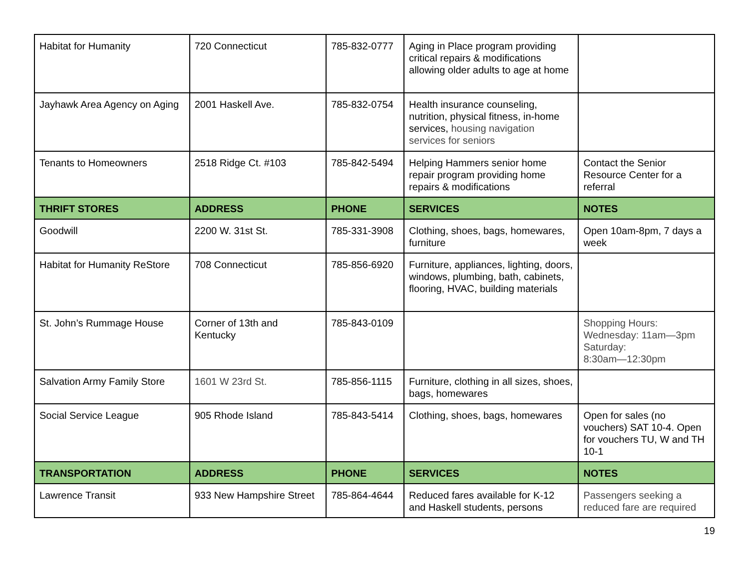| Habitat for Humanity | 720 Connecticut | 785-832-0777 | Aging in Place program providing critical repairs & modifications allowing older adults to age at home | |
| Jayhawk Area Agency on Aging | 2001 Haskell Ave. | 785-832-0754 | Health insurance counseling, nutrition, physical fitness, in-home services, housing navigation services for seniors | |
| Tenants to Homeowners | 2518 Ridge Ct. #103 | 785-842-5494 | Helping Hammers senior home repair program providing home repairs & modifications | Contact the Senior Resource Center for a referral |
| THRIFT STORES | ADDRESS | PHONE | SERVICES | NOTES |
| Goodwill | 2200 W. 31st St. | 785-331-3908 | Clothing, shoes, bags, homewares, furniture | Open 10am-8pm, 7 days a week |
| Habitat for Humanity ReStore | 708 Connecticut | 785-856-6920 | Furniture, appliances, lighting, doors, windows, plumbing, bath, cabinets, flooring, HVAC, building materials | |
| St. John’s Rummage House | Corner of 13th and Kentucky | 785-843-0109 | | Shopping Hours: Wednesday: 11am—3pm Saturday: 8:30am—12:30pm |
| Salvation Army Family Store | 1601 W 23rd St. | 785-856-1115 | Furniture, clothing in all sizes, shoes, bags, homewares | |
| Social Service League | 905 Rhode Island | 785-843-5414 | Clothing, shoes, bags, homewares | Open for sales (no vouchers) SAT 10-4. Open for vouchers TU, W and TH 10-1 |
| TRANSPORTATION | ADDRESS | PHONE | SERVICES | NOTES |
| Lawrence Transit | 933 New Hampshire Street | 785-864-4644 | Reduced fares available for K-12 and Haskell students, persons | Passengers seeking a reduced fare are required |
19